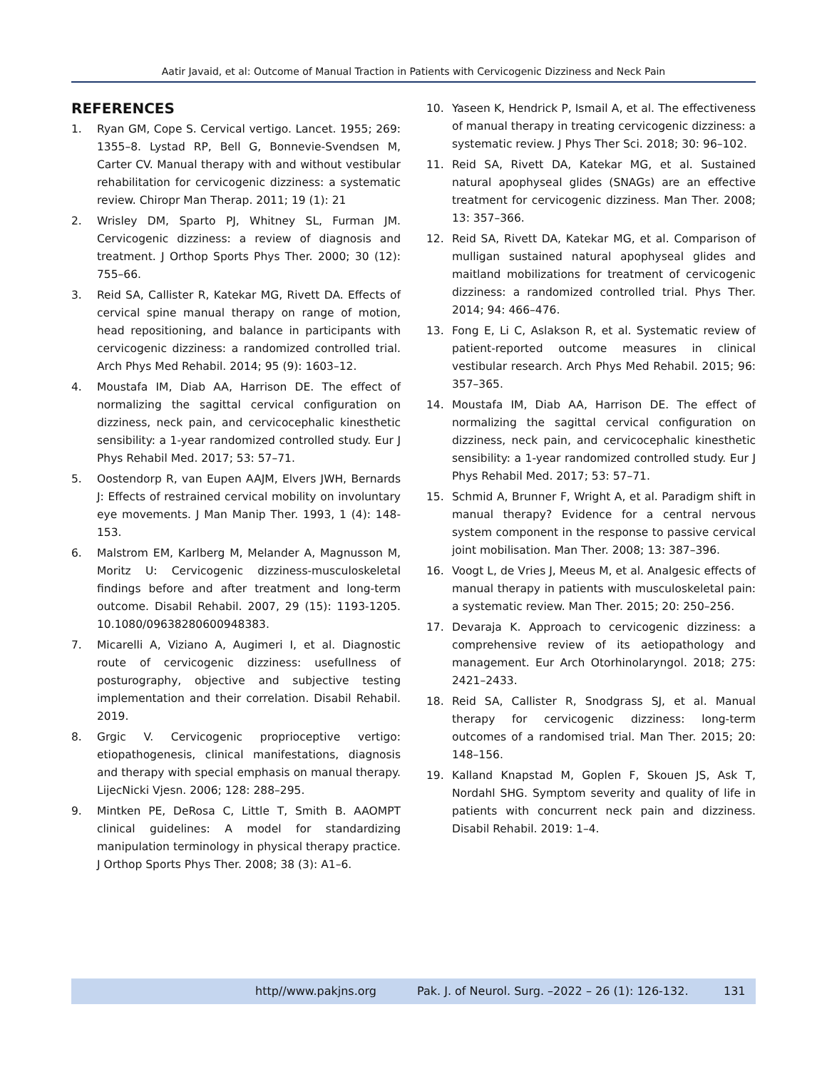Aatir Javaid, et al: Outcome of Manual Traction in Patients with Cervicogenic Dizziness and Neck Pain
REFERENCES
1. Ryan GM, Cope S. Cervical vertigo. Lancet. 1955; 269: 1355–8. Lystad RP, Bell G, Bonnevie-Svendsen M, Carter CV. Manual therapy with and without vestibular rehabilitation for cervicogenic dizziness: a systematic review. Chiropr Man Therap. 2011; 19 (1): 21
2. Wrisley DM, Sparto PJ, Whitney SL, Furman JM. Cervicogenic dizziness: a review of diagnosis and treatment. J Orthop Sports Phys Ther. 2000; 30 (12): 755–66.
3. Reid SA, Callister R, Katekar MG, Rivett DA. Effects of cervical spine manual therapy on range of motion, head repositioning, and balance in participants with cervicogenic dizziness: a randomized controlled trial. Arch Phys Med Rehabil. 2014; 95 (9): 1603–12.
4. Moustafa IM, Diab AA, Harrison DE. The effect of normalizing the sagittal cervical configuration on dizziness, neck pain, and cervicocephalic kinesthetic sensibility: a 1-year randomized controlled study. Eur J Phys Rehabil Med. 2017; 53: 57–71.
5. Oostendorp R, van Eupen AAJM, Elvers JWH, Bernards J: Effects of restrained cervical mobility on involuntary eye movements. J Man Manip Ther. 1993, 1 (4): 148-153.
6. Malstrom EM, Karlberg M, Melander A, Magnusson M, Moritz U: Cervicogenic dizziness-musculoskeletal findings before and after treatment and long-term outcome. Disabil Rehabil. 2007, 29 (15): 1193-1205. 10.1080/09638280600948383.
7. Micarelli A, Viziano A, Augimeri I, et al. Diagnostic route of cervicogenic dizziness: usefullness of posturography, objective and subjective testing implementation and their correlation. Disabil Rehabil. 2019.
8. Grgic V. Cervicogenic proprioceptive vertigo: etiopathogenesis, clinical manifestations, diagnosis and therapy with special emphasis on manual therapy. LijecNicki Vjesn. 2006; 128: 288–295.
9. Mintken PE, DeRosa C, Little T, Smith B. AAOMPT clinical guidelines: A model for standardizing manipulation terminology in physical therapy practice. J Orthop Sports Phys Ther. 2008; 38 (3): A1–6.
10. Yaseen K, Hendrick P, Ismail A, et al. The effectiveness of manual therapy in treating cervicogenic dizziness: a systematic review. J Phys Ther Sci. 2018; 30: 96–102.
11. Reid SA, Rivett DA, Katekar MG, et al. Sustained natural apophyseal glides (SNAGs) are an effective treatment for cervicogenic dizziness. Man Ther. 2008; 13: 357–366.
12. Reid SA, Rivett DA, Katekar MG, et al. Comparison of mulligan sustained natural apophyseal glides and maitland mobilizations for treatment of cervicogenic dizziness: a randomized controlled trial. Phys Ther. 2014; 94: 466–476.
13. Fong E, Li C, Aslakson R, et al. Systematic review of patient-reported outcome measures in clinical vestibular research. Arch Phys Med Rehabil. 2015; 96: 357–365.
14. Moustafa IM, Diab AA, Harrison DE. The effect of normalizing the sagittal cervical configuration on dizziness, neck pain, and cervicocephalic kinesthetic sensibility: a 1-year randomized controlled study. Eur J Phys Rehabil Med. 2017; 53: 57–71.
15. Schmid A, Brunner F, Wright A, et al. Paradigm shift in manual therapy? Evidence for a central nervous system component in the response to passive cervical joint mobilisation. Man Ther. 2008; 13: 387–396.
16. Voogt L, de Vries J, Meeus M, et al. Analgesic effects of manual therapy in patients with musculoskeletal pain: a systematic review. Man Ther. 2015; 20: 250–256.
17. Devaraja K. Approach to cervicogenic dizziness: a comprehensive review of its aetiopathology and management. Eur Arch Otorhinolaryngol. 2018; 275: 2421–2433.
18. Reid SA, Callister R, Snodgrass SJ, et al. Manual therapy for cervicogenic dizziness: long-term outcomes of a randomised trial. Man Ther. 2015; 20: 148–156.
19. Kalland Knapstad M, Goplen F, Skouen JS, Ask T, Nordahl SHG. Symptom severity and quality of life in patients with concurrent neck pain and dizziness. Disabil Rehabil. 2019: 1–4.
http//www.pakjns.org Pak. J. of Neurol. Surg. –2022 – 26 (1): 126-132. 131